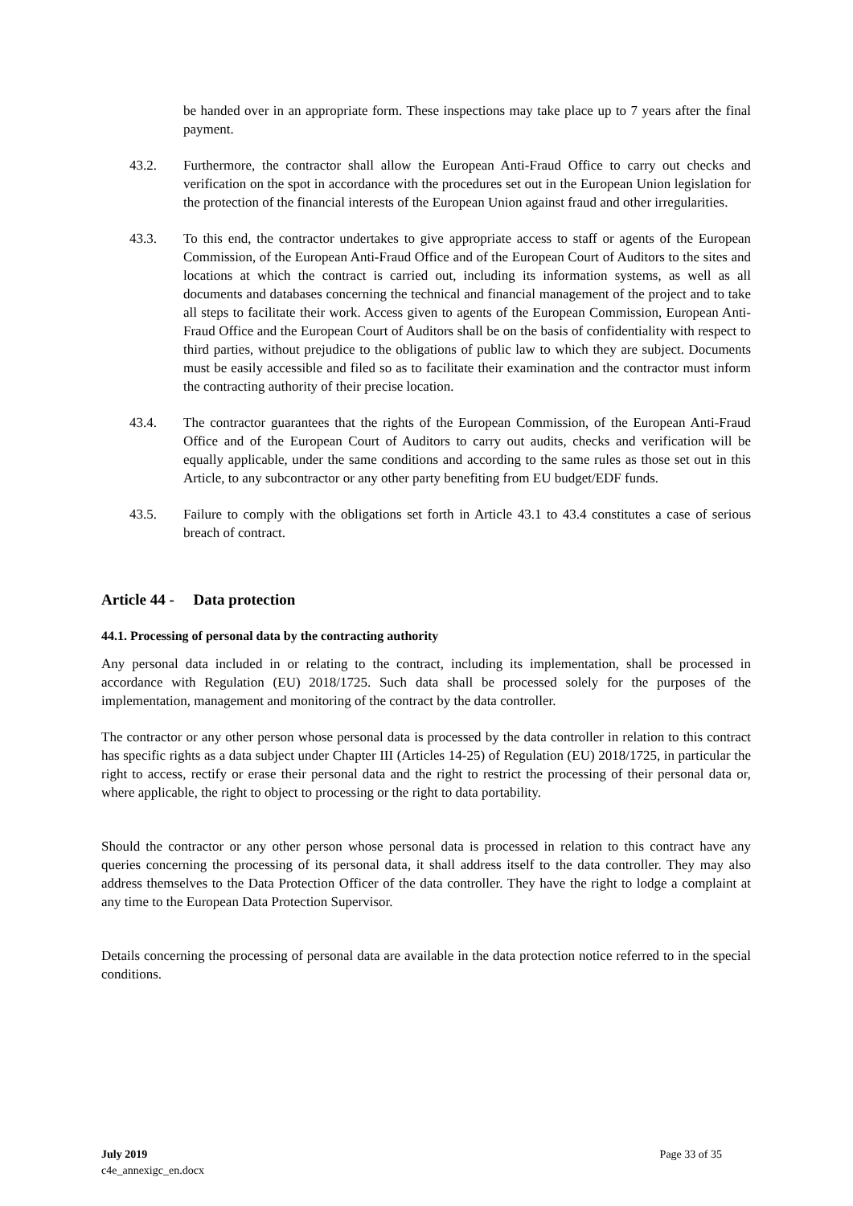be handed over in an appropriate form. These inspections may take place up to 7 years after the final payment.
43.2. Furthermore, the contractor shall allow the European Anti-Fraud Office to carry out checks and verification on the spot in accordance with the procedures set out in the European Union legislation for the protection of the financial interests of the European Union against fraud and other irregularities.
43.3. To this end, the contractor undertakes to give appropriate access to staff or agents of the European Commission, of the European Anti-Fraud Office and of the European Court of Auditors to the sites and locations at which the contract is carried out, including its information systems, as well as all documents and databases concerning the technical and financial management of the project and to take all steps to facilitate their work. Access given to agents of the European Commission, European Anti-Fraud Office and the European Court of Auditors shall be on the basis of confidentiality with respect to third parties, without prejudice to the obligations of public law to which they are subject. Documents must be easily accessible and filed so as to facilitate their examination and the contractor must inform the contracting authority of their precise location.
43.4. The contractor guarantees that the rights of the European Commission, of the European Anti-Fraud Office and of the European Court of Auditors to carry out audits, checks and verification will be equally applicable, under the same conditions and according to the same rules as those set out in this Article, to any subcontractor or any other party benefiting from EU budget/EDF funds.
43.5. Failure to comply with the obligations set forth in Article 43.1 to 43.4 constitutes a case of serious breach of contract.
Article 44 - Data protection
44.1. Processing of personal data by the contracting authority
Any personal data included in or relating to the contract, including its implementation, shall be processed in accordance with Regulation (EU) 2018/1725. Such data shall be processed solely for the purposes of the implementation, management and monitoring of the contract by the data controller.
The contractor or any other person whose personal data is processed by the data controller in relation to this contract has specific rights as a data subject under Chapter III (Articles 14-25) of Regulation (EU) 2018/1725, in particular the right to access, rectify or erase their personal data and the right to restrict the processing of their personal data or, where applicable, the right to object to processing or the right to data portability.
Should the contractor or any other person whose personal data is processed in relation to this contract have any queries concerning the processing of its personal data, it shall address itself to the data controller. They may also address themselves to the Data Protection Officer of the data controller. They have the right to lodge a complaint at any time to the European Data Protection Supervisor.
Details concerning the processing of personal data are available in the data protection notice referred to in the special conditions.
July 2019 Page 33 of 35
c4e_annexigc_en.docx